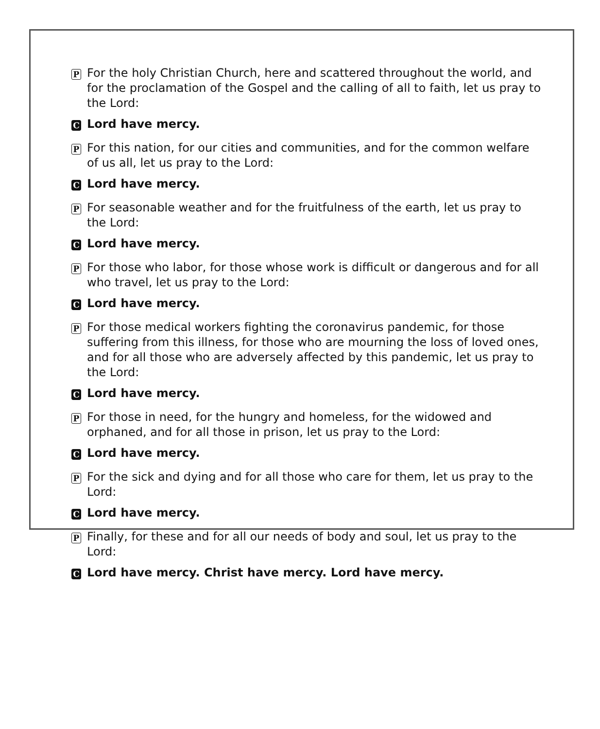P For the holy Christian Church, here and scattered throughout the world, and for the proclamation of the Gospel and the calling of all to faith, let us pray to the Lord:
C Lord have mercy.
P For this nation, for our cities and communities, and for the common welfare of us all, let us pray to the Lord:
C Lord have mercy.
P For seasonable weather and for the fruitfulness of the earth, let us pray to the Lord:
C Lord have mercy.
P For those who labor, for those whose work is difficult or dangerous and for all who travel, let us pray to the Lord:
C Lord have mercy.
P For those medical workers fighting the coronavirus pandemic, for those suffering from this illness, for those who are mourning the loss of loved ones, and for all those who are adversely affected by this pandemic, let us pray to the Lord:
C Lord have mercy.
P For those in need, for the hungry and homeless, for the widowed and orphaned, and for all those in prison, let us pray to the Lord:
C Lord have mercy.
P For the sick and dying and for all those who care for them, let us pray to the Lord:
C Lord have mercy.
P Finally, for these and for all our needs of body and soul, let us pray to the Lord:
C Lord have mercy. Christ have mercy. Lord have mercy.